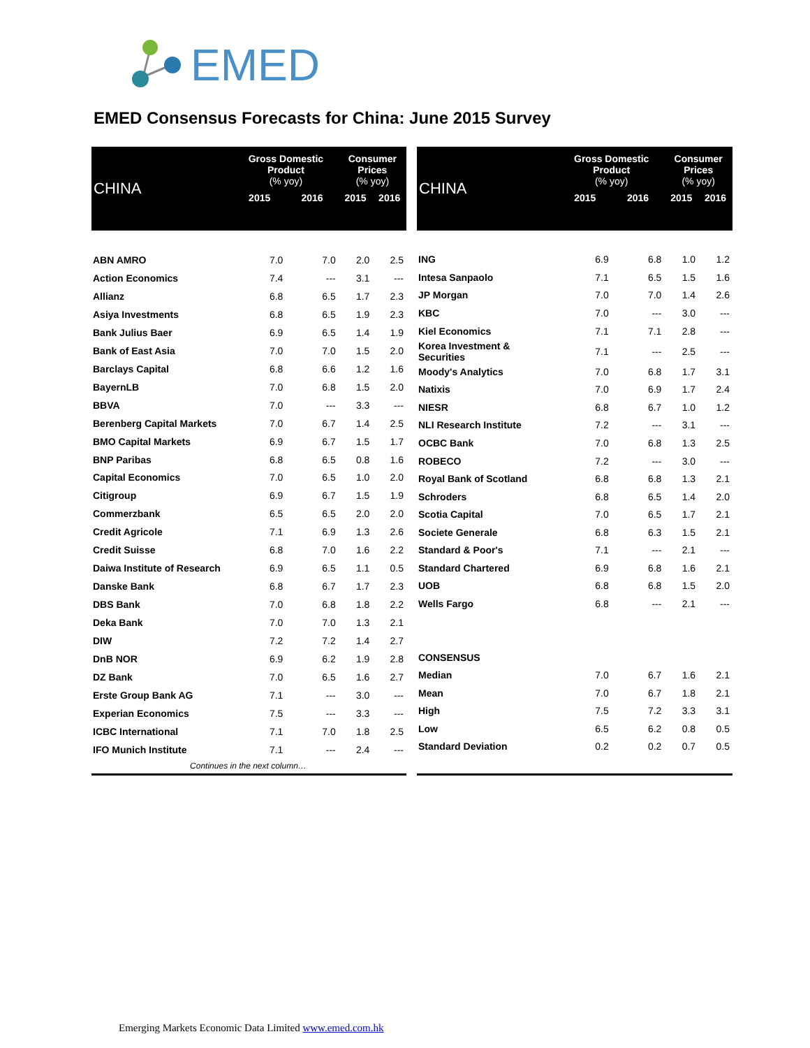EMED
EMED Consensus Forecasts for China: June 2015 Survey
| CHINA | Gross Domestic Product (% yoy) | | Consumer Prices (% yoy) | |
| --- | --- | --- | --- | --- |
| | 2015 | 2016 | 2015 | 2016 |
| ABN AMRO | 7.0 | 7.0 | 2.0 | 2.5 |
| Action Economics | 7.4 | --- | 3.1 | --- |
| Allianz | 6.8 | 6.5 | 1.7 | 2.3 |
| Asiya Investments | 6.8 | 6.5 | 1.9 | 2.3 |
| Bank Julius Baer | 6.9 | 6.5 | 1.4 | 1.9 |
| Bank of East Asia | 7.0 | 7.0 | 1.5 | 2.0 |
| Barclays Capital | 6.8 | 6.6 | 1.2 | 1.6 |
| BayernLB | 7.0 | 6.8 | 1.5 | 2.0 |
| BBVA | 7.0 | --- | 3.3 | --- |
| Berenberg Capital Markets | 7.0 | 6.7 | 1.4 | 2.5 |
| BMO Capital Markets | 6.9 | 6.7 | 1.5 | 1.7 |
| BNP Paribas | 6.8 | 6.5 | 0.8 | 1.6 |
| Capital Economics | 7.0 | 6.5 | 1.0 | 2.0 |
| Citigroup | 6.9 | 6.7 | 1.5 | 1.9 |
| Commerzbank | 6.5 | 6.5 | 2.0 | 2.0 |
| Credit Agricole | 7.1 | 6.9 | 1.3 | 2.6 |
| Credit Suisse | 6.8 | 7.0 | 1.6 | 2.2 |
| Daiwa Institute of Research | 6.9 | 6.5 | 1.1 | 0.5 |
| Danske Bank | 6.8 | 6.7 | 1.7 | 2.3 |
| DBS Bank | 7.0 | 6.8 | 1.8 | 2.2 |
| Deka Bank | 7.0 | 7.0 | 1.3 | 2.1 |
| DIW | 7.2 | 7.2 | 1.4 | 2.7 |
| DnB NOR | 6.9 | 6.2 | 1.9 | 2.8 |
| DZ Bank | 7.0 | 6.5 | 1.6 | 2.7 |
| Erste Group Bank AG | 7.1 | --- | 3.0 | --- |
| Experian Economics | 7.5 | --- | 3.3 | --- |
| ICBC International | 7.1 | 7.0 | 1.8 | 2.5 |
| IFO Munich Institute | 7.1 | --- | 2.4 | --- |
| Continues in the next column… | | | | |
| CHINA | Gross Domestic Product (% yoy) | | Consumer Prices (% yoy) | |
| --- | --- | --- | --- | --- |
| | 2015 | 2016 | 2015 | 2016 |
| ING | 6.9 | 6.8 | 1.0 | 1.2 |
| Intesa Sanpaolo | 7.1 | 6.5 | 1.5 | 1.6 |
| JP Morgan | 7.0 | 7.0 | 1.4 | 2.6 |
| KBC | 7.0 | --- | 3.0 | --- |
| Kiel Economics | 7.1 | 7.1 | 2.8 | --- |
| Korea Investment & Securities | 7.1 | --- | 2.5 | --- |
| Moody's Analytics | 7.0 | 6.8 | 1.7 | 3.1 |
| Natixis | 7.0 | 6.9 | 1.7 | 2.4 |
| NIESR | 6.8 | 6.7 | 1.0 | 1.2 |
| NLI Research Institute | 7.2 | --- | 3.1 | --- |
| OCBC Bank | 7.0 | 6.8 | 1.3 | 2.5 |
| ROBECO | 7.2 | --- | 3.0 | --- |
| Royal Bank of Scotland | 6.8 | 6.8 | 1.3 | 2.1 |
| Schroders | 6.8 | 6.5 | 1.4 | 2.0 |
| Scotia Capital | 7.0 | 6.5 | 1.7 | 2.1 |
| Societe Generale | 6.8 | 6.3 | 1.5 | 2.1 |
| Standard & Poor's | 7.1 | --- | 2.1 | --- |
| Standard Chartered | 6.9 | 6.8 | 1.6 | 2.1 |
| UOB | 6.8 | 6.8 | 1.5 | 2.0 |
| Wells Fargo | 6.8 | --- | 2.1 | --- |
| CONSENSUS | | | | |
| Median | 7.0 | 6.7 | 1.6 | 2.1 |
| Mean | 7.0 | 6.7 | 1.8 | 2.1 |
| High | 7.5 | 7.2 | 3.3 | 3.1 |
| Low | 6.5 | 6.2 | 0.8 | 0.5 |
| Standard Deviation | 0.2 | 0.2 | 0.7 | 0.5 |
Emerging Markets Economic Data Limited www.emed.com.hk